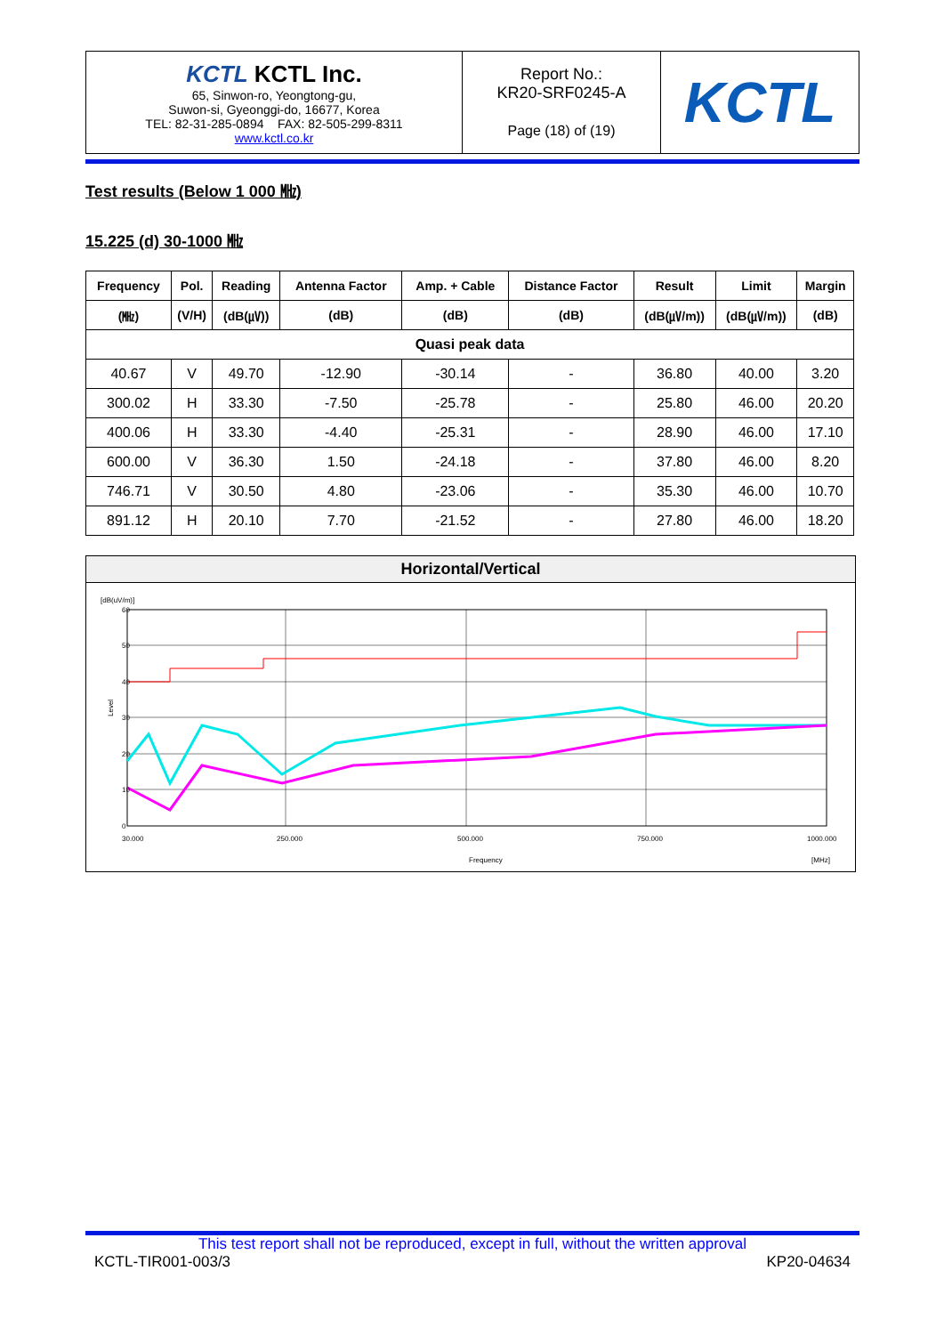| KCTL KCTL Inc. 65, Sinwon-ro, Yeongtong-gu, Suwon-si, Gyeonggi-do, 16677, Korea TEL: 82-31-285-0894 FAX: 82-505-299-8311 www.kctl.co.kr | Report No.: KR20-SRF0245-A Page (18) of (19) | KCTL |
Test results (Below 1 000 ㎒)
15.225 (d) 30-1000 ㎒
| Frequency | Pol. | Reading | Antenna Factor | Amp. + Cable | Distance Factor | Result | Limit | Margin |
| --- | --- | --- | --- | --- | --- | --- | --- | --- |
| (㎒) | (V/H) | (dB(㎶)) | (dB) | (dB) | (dB) | (dB(㎶/m)) | (dB(㎶/m)) | (dB) |
| Quasi peak data | | | | | | | | |
| 40.67 | V | 49.70 | -12.90 | -30.14 | - | 36.80 | 40.00 | 3.20 |
| 300.02 | H | 33.30 | -7.50 | -25.78 | - | 25.80 | 46.00 | 20.20 |
| 400.06 | H | 33.30 | -4.40 | -25.31 | - | 28.90 | 46.00 | 17.10 |
| 600.00 | V | 36.30 | 1.50 | -24.18 | - | 37.80 | 46.00 | 8.20 |
| 746.71 | V | 30.50 | 4.80 | -23.06 | - | 35.30 | 46.00 | 10.70 |
| 891.12 | H | 20.10 | 7.70 | -21.52 | - | 27.80 | 46.00 | 18.20 |
Horizontal/Vertical
[dB(uV/m)]
60
50
40
30
20
10
0
Level
30.000
250.000
500.000
750.000
1000.000
Frequency
[MHz]
This test report shall not be reproduced, except in full, without the written approval
KCTL-TIR001-003/3 KP20-04634